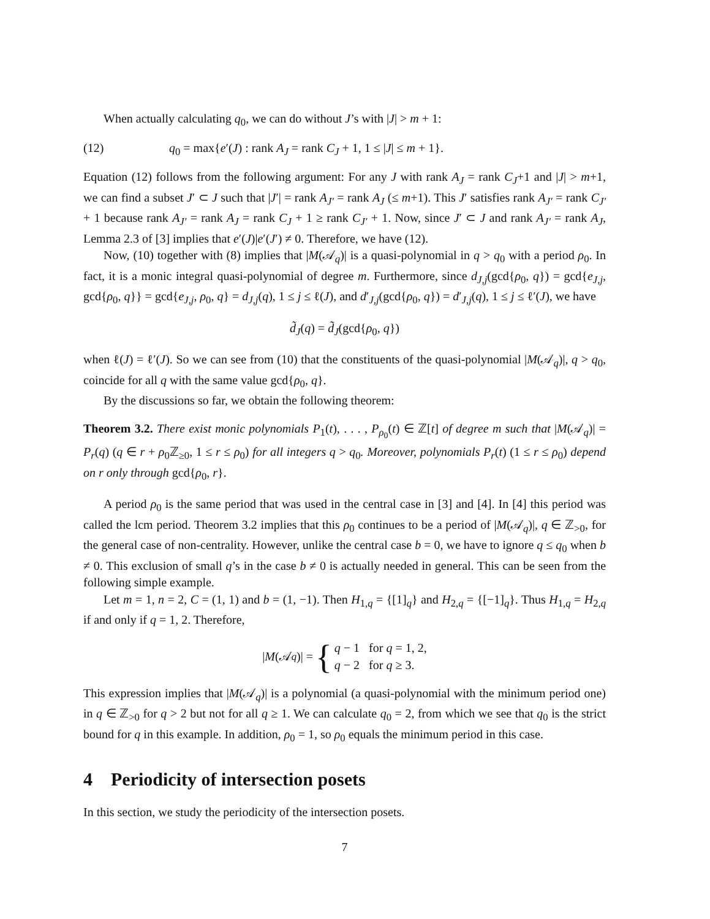When actually calculating q<sub>0</sub>, we can do without J’s with |J| > m + 1:
(12) q<sub>0</sub> = max{e′(J) : rank A<sub>J</sub> = rank C<sub>J</sub> + 1, 1 ≤ |J| ≤ m + 1}.
Equation (12) follows from the following argument: For any J with rank A<sub>J</sub> = rank C<sub>J</sub>+1 and |J| > m+1, we can find a subset J′ ⊂ J such that |J′| = rank A<sub>J′</sub> = rank A<sub>J</sub> (≤ m+1). This J′ satisfies rank A<sub>J′</sub> = rank C<sub>J′</sub> + 1 because rank A<sub>J′</sub> = rank A<sub>J</sub> = rank C<sub>J</sub> + 1 ≥ rank C<sub>J′</sub> + 1. Now, since J′ ⊂ J and rank A<sub>J′</sub> = rank A<sub>J</sub>, Lemma 2.3 of [3] implies that e′(J)|e′(J′) ≠ 0. Therefore, we have (12).
Now, (10) together with (8) implies that |M(𝒜<sub>q</sub>)| is a quasi-polynomial in q > q<sub>0</sub> with a period ρ<sub>0</sub>. In fact, it is a monic integral quasi-polynomial of degree m. Furthermore, since d<sub>J,j</sub>(gcd{ρ<sub>0</sub>, q}) = gcd{e<sub>J,j</sub>, gcd{ρ<sub>0</sub>, q}} = gcd{e<sub>J,j</sub>, ρ<sub>0</sub>, q} = d<sub>J,j</sub>(q), 1 ≤ j ≤ ℓ(J), and d′<sub>J,j</sub>(gcd{ρ<sub>0</sub>, q}) = d′<sub>J,j</sub>(q), 1 ≤ j ≤ ℓ′(J), we have
d̃<sub>J</sub>(q) = d̃<sub>J</sub>(gcd{ρ<sub>0</sub>, q})
when ℓ(J) = ℓ′(J). So we can see from (10) that the constituents of the quasi-polynomial |M(𝒜<sub>q</sub>)|, q > q<sub>0</sub>, coincide for all q with the same value gcd{ρ<sub>0</sub>, q}.
By the discussions so far, we obtain the following theorem:
Theorem 3.2. There exist monic polynomials P<sub>1</sub>(t), . . . , P<sub>ρ<sub>0</sub></sub>(t) ∈ ℤ[t] of degree m such that |M(𝒜<sub>q</sub>)| = P<sub>r</sub>(q) (q ∈ r + ρ<sub>0</sub>ℤ<sub>≥0</sub>, 1 ≤ r ≤ ρ<sub>0</sub>) for all integers q > q<sub>0</sub>. Moreover, polynomials P<sub>r</sub>(t) (1 ≤ r ≤ ρ<sub>0</sub>) depend on r only through gcd{ρ<sub>0</sub>, r}.
A period ρ<sub>0</sub> is the same period that was used in the central case in [3] and [4]. In [4] this period was called the lcm period. Theorem 3.2 implies that this ρ<sub>0</sub> continues to be a period of |M(𝒜<sub>q</sub>)|, q ∈ ℤ<sub>>0</sub>, for the general case of non-centrality. However, unlike the central case b = 0, we have to ignore q ≤ q<sub>0</sub> when b ≠ 0. This exclusion of small q’s in the case b ≠ 0 is actually needed in general. This can be seen from the following simple example.
Let m = 1, n = 2, C = (1, 1) and b = (1, −1). Then H<sub>1,q</sub> = {[1]<sub>q</sub>} and H<sub>2,q</sub> = {[−1]<sub>q</sub>}. Thus H<sub>1,q</sub> = H<sub>2,q</sub> if and only if q = 1, 2. Therefore,
| M (𝒜<sub>q</sub>)| = { q − 1 for q = 1, 2,
q − 2 for q ≥ 3.
This expression implies that |M(𝒜<sub>q</sub>)| is a polynomial (a quasi-polynomial with the minimum period one) in q ∈ ℤ<sub>>0</sub> for q > 2 but not for all q ≥ 1. We can calculate q<sub>0</sub> = 2, from which we see that q<sub>0</sub> is the strict bound for q in this example. In addition, ρ<sub>0</sub> = 1, so ρ<sub>0</sub> equals the minimum period in this case.
4 Periodicity of intersection posets
In this section, we study the periodicity of the intersection posets.
7